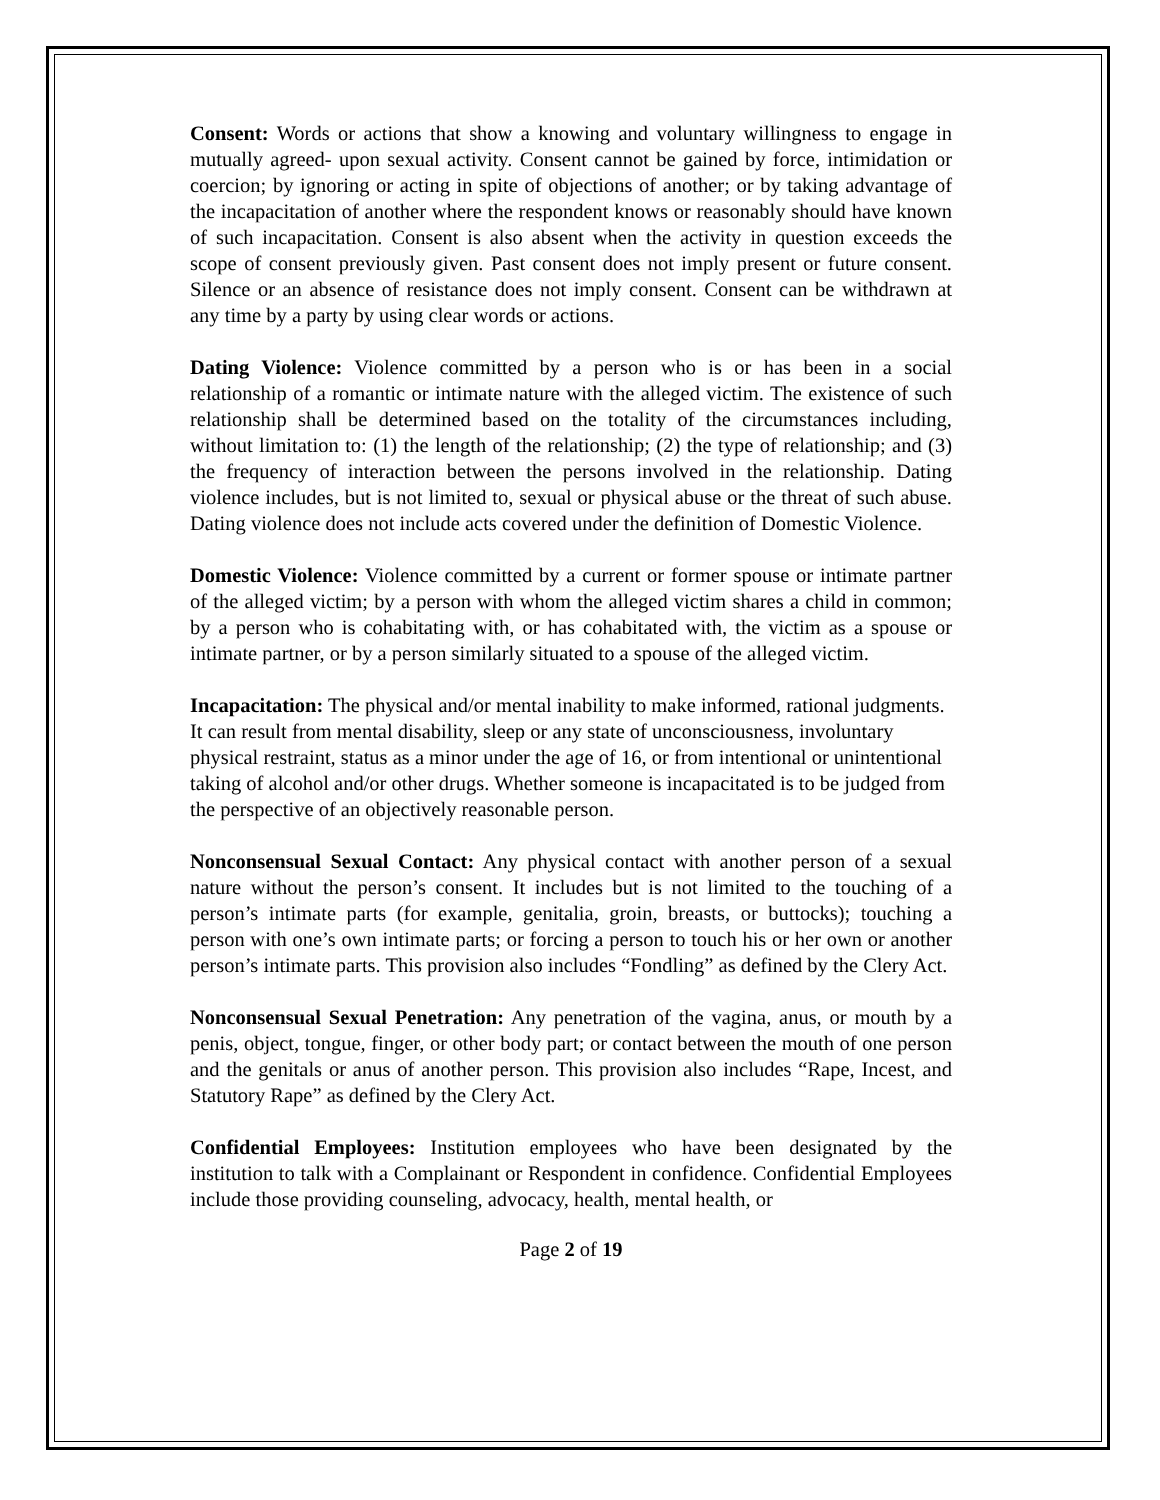Consent: Words or actions that show a knowing and voluntary willingness to engage in mutually agreed- upon sexual activity. Consent cannot be gained by force, intimidation or coercion; by ignoring or acting in spite of objections of another; or by taking advantage of the incapacitation of another where the respondent knows or reasonably should have known of such incapacitation. Consent is also absent when the activity in question exceeds the scope of consent previously given. Past consent does not imply present or future consent. Silence or an absence of resistance does not imply consent. Consent can be withdrawn at any time by a party by using clear words or actions.
Dating Violence: Violence committed by a person who is or has been in a social relationship of a romantic or intimate nature with the alleged victim. The existence of such relationship shall be determined based on the totality of the circumstances including, without limitation to: (1) the length of the relationship; (2) the type of relationship; and (3) the frequency of interaction between the persons involved in the relationship. Dating violence includes, but is not limited to, sexual or physical abuse or the threat of such abuse. Dating violence does not include acts covered under the definition of Domestic Violence.
Domestic Violence: Violence committed by a current or former spouse or intimate partner of the alleged victim; by a person with whom the alleged victim shares a child in common; by a person who is cohabitating with, or has cohabitated with, the victim as a spouse or intimate partner, or by a person similarly situated to a spouse of the alleged victim.
Incapacitation: The physical and/or mental inability to make informed, rational judgments. It can result from mental disability, sleep or any state of unconsciousness, involuntary physical restraint, status as a minor under the age of 16, or from intentional or unintentional taking of alcohol and/or other drugs. Whether someone is incapacitated is to be judged from the perspective of an objectively reasonable person.
Nonconsensual Sexual Contact: Any physical contact with another person of a sexual nature without the person’s consent. It includes but is not limited to the touching of a person’s intimate parts (for example, genitalia, groin, breasts, or buttocks); touching a person with one’s own intimate parts; or forcing a person to touch his or her own or another person’s intimate parts. This provision also includes “Fondling” as defined by the Clery Act.
Nonconsensual Sexual Penetration: Any penetration of the vagina, anus, or mouth by a penis, object, tongue, finger, or other body part; or contact between the mouth of one person and the genitals or anus of another person. This provision also includes “Rape, Incest, and Statutory Rape” as defined by the Clery Act.
Confidential Employees: Institution employees who have been designated by the institution to talk with a Complainant or Respondent in confidence. Confidential Employees include those providing counseling, advocacy, health, mental health, or
Page 2 of 19